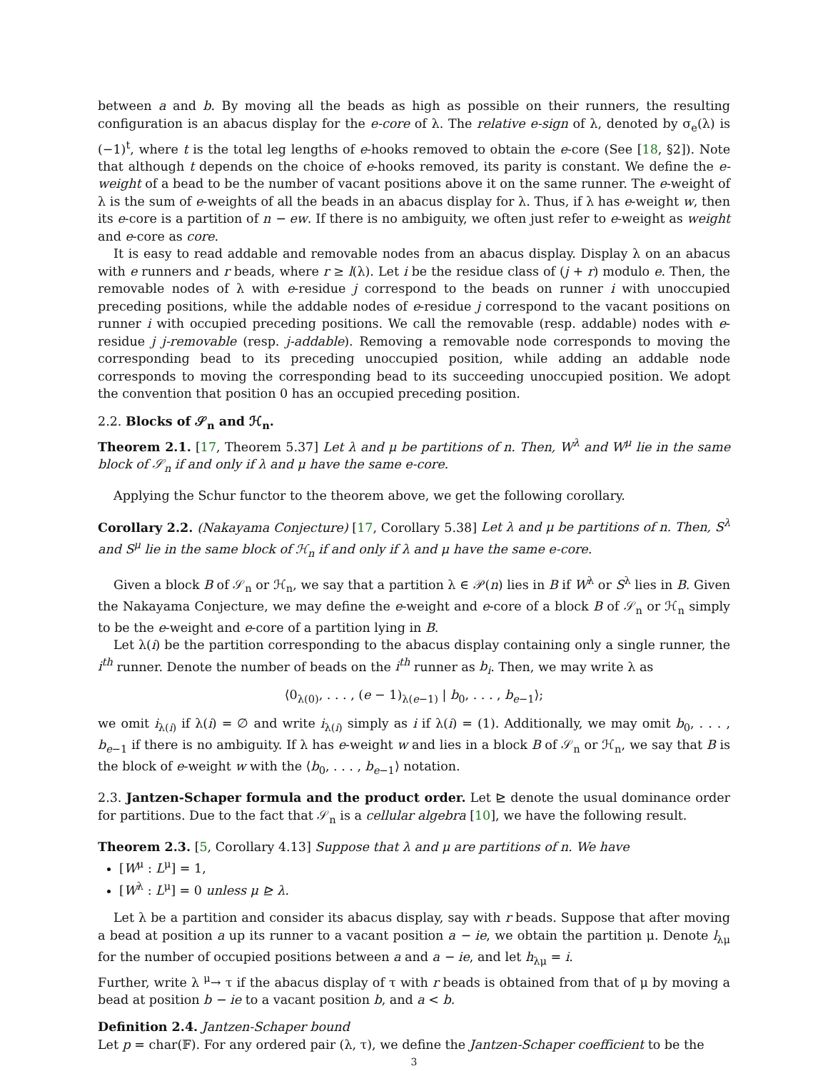between a and b. By moving all the beads as high as possible on their runners, the resulting configuration is an abacus display for the e-core of λ. The relative e-sign of λ, denoted by σ<sub>e</sub>(λ) is (−1)<sup>t</sup>, where t is the total leg lengths of e-hooks removed to obtain the e-core (See [18, §2]). Note that although t depends on the choice of e-hooks removed, its parity is constant. We define the e-weight of a bead to be the number of vacant positions above it on the same runner. The e-weight of λ is the sum of e-weights of all the beads in an abacus display for λ. Thus, if λ has e-weight w, then its e-core is a partition of n − ew. If there is no ambiguity, we often just refer to e-weight as weight and e-core as core.
It is easy to read addable and removable nodes from an abacus display. Display λ on an abacus with e runners and r beads, where r ≥ l(λ). Let i be the residue class of (j + r) modulo e. Then, the removable nodes of λ with e-residue j correspond to the beads on runner i with unoccupied preceding positions, while the addable nodes of e-residue j correspond to the vacant positions on runner i with occupied preceding positions. We call the removable (resp. addable) nodes with e-residue j j-removable (resp. j-addable). Removing a removable node corresponds to moving the corresponding bead to its preceding unoccupied position, while adding an addable node corresponds to moving the corresponding bead to its succeeding unoccupied position. We adopt the convention that position 0 has an occupied preceding position.
2.2. Blocks of 𝒮<sub>n</sub> and ℋ<sub>n</sub>.
Theorem 2.1. [17, Theorem 5.37] Let λ and μ be partitions of n. Then, W<sup>λ</sup> and W<sup>μ</sup> lie in the same block of 𝒮<sub>n</sub> if and only if λ and μ have the same e-core.
Applying the Schur functor to the theorem above, we get the following corollary.
Corollary 2.2. (Nakayama Conjecture) [17, Corollary 5.38] Let λ and μ be partitions of n. Then, S<sup>λ</sup> and S<sup>μ</sup> lie in the same block of ℋ<sub>n</sub> if and only if λ and μ have the same e-core.
Given a block B of 𝒮<sub>n</sub> or ℋ<sub>n</sub>, we say that a partition λ ∈ 𝒫(n) lies in B if W<sup>λ</sup> or S<sup>λ</sup> lies in B. Given the Nakayama Conjecture, we may define the e-weight and e-core of a block B of 𝒮<sub>n</sub> or ℋ<sub>n</sub> simply to be the e-weight and e-core of a partition lying in B.
Let λ(i) be the partition corresponding to the abacus display containing only a single runner, the i<sup>th</sup> runner. Denote the number of beads on the i<sup>th</sup> runner as b<sub>i</sub>. Then, we may write λ as
⟨0<sub>λ(0)</sub>, . . . , (e − 1)<sub>λ(e−1)</sub> | b<sub>0</sub>, . . . , b<sub>e−1</sub>⟩;
we omit i<sub>λ(i)</sub> if λ(i) = ∅ and write i<sub>λ(i)</sub> simply as i if λ(i) = (1). Additionally, we may omit b<sub>0</sub>, . . . , b<sub>e−1</sub> if there is no ambiguity. If λ has e-weight w and lies in a block B of 𝒮<sub>n</sub> or ℋ<sub>n</sub>, we say that B is the block of e-weight w with the ⟨b<sub>0</sub>, . . . , b<sub>e−1</sub>⟩ notation.
2.3. Jantzen-Schaper formula and the product order. Let ⊵ denote the usual dominance order for partitions. Due to the fact that 𝒮<sub>n</sub> is a cellular algebra [10], we have the following result.
Theorem 2.3. [5, Corollary 4.13] Suppose that λ and μ are partitions of n. We have
[W<sup>μ</sup> : L<sup>μ</sup>] = 1,
[W<sup>λ</sup> : L<sup>μ</sup>] = 0 unless μ ⊵ λ.
Let λ be a partition and consider its abacus display, say with r beads. Suppose that after moving a bead at position a up its runner to a vacant position a − ie, we obtain the partition μ. Denote l<sub>λμ</sub> for the number of occupied positions between a and a − ie, and let h<sub>λμ</sub> = i.
Further, write λ <sup>μ</sup>→ τ if the abacus display of τ with r beads is obtained from that of μ by moving a bead at position b − ie to a vacant position b, and a < b.
Definition 2.4. Jantzen-Schaper bound
Let p = char(𝔽). For any ordered pair (λ, τ), we define the Jantzen-Schaper coefficient to be the
3